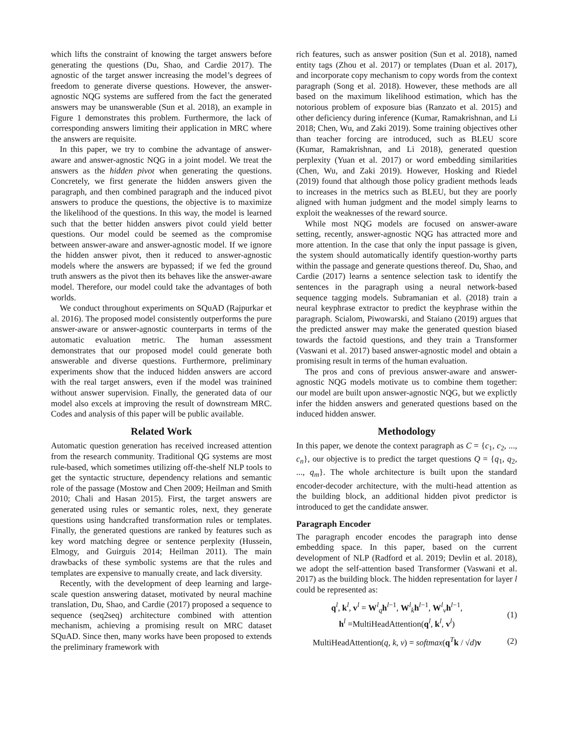which lifts the constraint of knowing the target answers before generating the questions (Du, Shao, and Cardie 2017). The agnostic of the target answer increasing the model’s degrees of freedom to generate diverse questions. However, the answer-agnostic NQG systems are suffered from the fact the generated answers may be unanswerable (Sun et al. 2018), an example in Figure 1 demonstrates this problem. Furthermore, the lack of corresponding answers limiting their application in MRC where the answers are requisite.
In this paper, we try to combine the advantage of answer-aware and answer-agnostic NQG in a joint model. We treat the answers as the hidden pivot when generating the questions. Concretely, we first generate the hidden answers given the paragraph, and then combined paragraph and the induced pivot answers to produce the questions, the objective is to maximize the likelihood of the questions. In this way, the model is learned such that the better hidden answers pivot could yield better questions. Our model could be seemed as the compromise between answer-aware and answer-agnostic model. If we ignore the hidden answer pivot, then it reduced to answer-agnostic models where the answers are bypassed; if we fed the ground truth answers as the pivot then its behaves like the answer-aware model. Therefore, our model could take the advantages of both worlds.
We conduct throughout experiments on SQuAD (Rajpurkar et al. 2016). The proposed model consistently outperforms the pure answer-aware or answer-agnostic counterparts in terms of the automatic evaluation metric. The human assessment demonstrates that our proposed model could generate both answerable and diverse questions. Furthermore, preliminary experiments show that the induced hidden answers are accord with the real target answers, even if the model was trainined without answer supervision. Finally, the generated data of our model also excels at improving the result of downstream MRC. Codes and analysis of this paper will be public available.
Related Work
Automatic question generation has received increased attention from the research community. Traditional QG systems are most rule-based, which sometimes utilizing off-the-shelf NLP tools to get the syntactic structure, dependency relations and semantic role of the passage (Mostow and Chen 2009; Heilman and Smith 2010; Chali and Hasan 2015). First, the target answers are generated using rules or semantic roles, next, they generate questions using handcrafted transformation rules or templates. Finally, the generated questions are ranked by features such as key word matching degree or sentence perplexity (Hussein, Elmogy, and Guirguis 2014; Heilman 2011). The main drawbacks of these symbolic systems are that the rules and templates are expensive to manually create, and lack diversity.
Recently, with the development of deep learning and large-scale question answering dataset, motivated by neural machine translation, Du, Shao, and Cardie (2017) proposed a sequence to sequence (seq2seq) architecture combined with attention mechanism, achieving a promising result on MRC dataset SQuAD. Since then, many works have been proposed to extends the preliminary framework with
rich features, such as answer position (Sun et al. 2018), named entity tags (Zhou et al. 2017) or templates (Duan et al. 2017), and incorporate copy mechanism to copy words from the context paragraph (Song et al. 2018). However, these methods are all based on the maximum likelihood estimation, which has the notorious problem of exposure bias (Ranzato et al. 2015) and other deficiency during inference (Kumar, Ramakrishnan, and Li 2018; Chen, Wu, and Zaki 2019). Some training objectives other than teacher forcing are introduced, such as BLEU score (Kumar, Ramakrishnan, and Li 2018), generated question perplexity (Yuan et al. 2017) or word embedding similarities (Chen, Wu, and Zaki 2019). However, Hosking and Riedel (2019) found that although those policy gradient methods leads to increases in the metrics such as BLEU, but they are poorly aligned with human judgment and the model simply learns to exploit the weaknesses of the reward source.
While most NQG models are focused on answer-aware setting, recently, answer-agnostic NQG has attracted more and more attention. In the case that only the input passage is given, the system should automatically identify question-worthy parts within the passage and generate questions thereof. Du, Shao, and Cardie (2017) learns a sentence selection task to identify the sentences in the paragraph using a neural network-based sequence tagging models. Subramanian et al. (2018) train a neural keyphrase extractor to predict the keyphrase within the paragraph. Scialom, Piwowarski, and Staiano (2019) argues that the predicted answer may make the generated question biased towards the factoid questions, and they train a Transformer (Vaswani et al. 2017) based answer-agnostic model and obtain a promising result in terms of the human evaluation.
The pros and cons of previous answer-aware and answer-agnostic NQG models motivate us to combine them together: our model are built upon answer-agnostic NQG, but we explictly infer the hidden answers and generated questions based on the induced hidden answer.
Methodology
In this paper, we denote the context paragraph as C = {c<sub>1</sub>, c<sub>2</sub>, ..., c<sub>n</sub>}, our objective is to predict the target questions Q = {q<sub>1</sub>, q<sub>2</sub>, ..., q<sub>m</sub>}. The whole architecture is built upon the standard encoder-decoder architecture, with the multi-head attention as the building block, an additional hidden pivot predictor is introduced to get the candidate answer.
Paragraph Encoder
The paragraph encoder encodes the paragraph into dense embedding space. In this paper, based on the current development of NLP (Radford et al. 2019; Devlin et al. 2018), we adopt the self-attention based Transformer (Vaswani et al. 2017) as the building block. The hidden representation for layer l could be represented as:
q<sup>l</sup>, k<sup>l</sup>, v<sup>l</sup> = W<sup>l</sup><sub>q</sub>h<sup>l−1</sup>, W<sup>l</sup><sub>k</sub>h<sup>l−1</sup>, W<sup>l</sup><sub>v</sub>h<sup>l−1</sup>,
h<sup>l</sup> =MultiHeadAttention(q<sup>l</sup>, k<sup>l</sup>, v<sup>l</sup>)
(1)
MultiHeadAttention(q, k, v) = softmax(q<sup>T</sup>k / √d)v
(2)